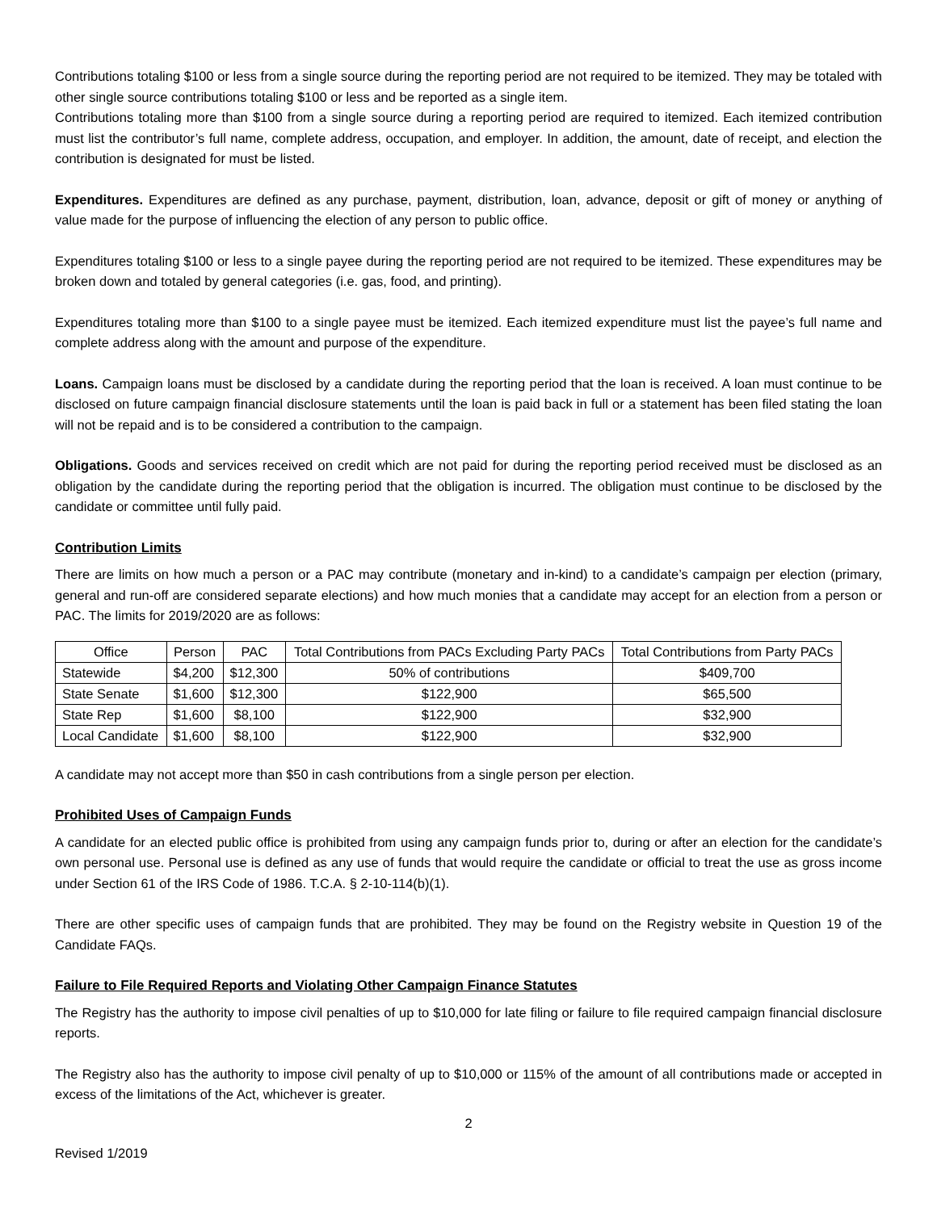Contributions totaling $100 or less from a single source during the reporting period are not required to be itemized. They may be totaled with other single source contributions totaling $100 or less and be reported as a single item.
Contributions totaling more than $100 from a single source during a reporting period are required to itemized. Each itemized contribution must list the contributor’s full name, complete address, occupation, and employer. In addition, the amount, date of receipt, and election the contribution is designated for must be listed.
Expenditures. Expenditures are defined as any purchase, payment, distribution, loan, advance, deposit or gift of money or anything of value made for the purpose of influencing the election of any person to public office.
Expenditures totaling $100 or less to a single payee during the reporting period are not required to be itemized. These expenditures may be broken down and totaled by general categories (i.e. gas, food, and printing).
Expenditures totaling more than $100 to a single payee must be itemized. Each itemized expenditure must list the payee’s full name and complete address along with the amount and purpose of the expenditure.
Loans. Campaign loans must be disclosed by a candidate during the reporting period that the loan is received. A loan must continue to be disclosed on future campaign financial disclosure statements until the loan is paid back in full or a statement has been filed stating the loan will not be repaid and is to be considered a contribution to the campaign.
Obligations. Goods and services received on credit which are not paid for during the reporting period received must be disclosed as an obligation by the candidate during the reporting period that the obligation is incurred. The obligation must continue to be disclosed by the candidate or committee until fully paid.
Contribution Limits
There are limits on how much a person or a PAC may contribute (monetary and in-kind) to a candidate’s campaign per election (primary, general and run-off are considered separate elections) and how much monies that a candidate may accept for an election from a person or PAC. The limits for 2019/2020 are as follows:
| Office | Person | PAC | Total Contributions from PACs Excluding Party PACs | Total Contributions from Party PACs |
| --- | --- | --- | --- | --- |
| Statewide | $4,200 | $12,300 | 50% of contributions | $409,700 |
| State Senate | $1,600 | $12,300 | $122,900 | $65,500 |
| State Rep | $1,600 | $8,100 | $122,900 | $32,900 |
| Local Candidate | $1,600 | $8,100 | $122,900 | $32,900 |
A candidate may not accept more than $50 in cash contributions from a single person per election.
Prohibited Uses of Campaign Funds
A candidate for an elected public office is prohibited from using any campaign funds prior to, during or after an election for the candidate’s own personal use. Personal use is defined as any use of funds that would require the candidate or official to treat the use as gross income under Section 61 of the IRS Code of 1986. T.C.A. § 2-10-114(b)(1).
There are other specific uses of campaign funds that are prohibited. They may be found on the Registry website in Question 19 of the Candidate FAQs.
Failure to File Required Reports and Violating Other Campaign Finance Statutes
The Registry has the authority to impose civil penalties of up to $10,000 for late filing or failure to file required campaign financial disclosure reports.
The Registry also has the authority to impose civil penalty of up to $10,000 or 115% of the amount of all contributions made or accepted in excess of the limitations of the Act, whichever is greater.
2
Revised 1/2019